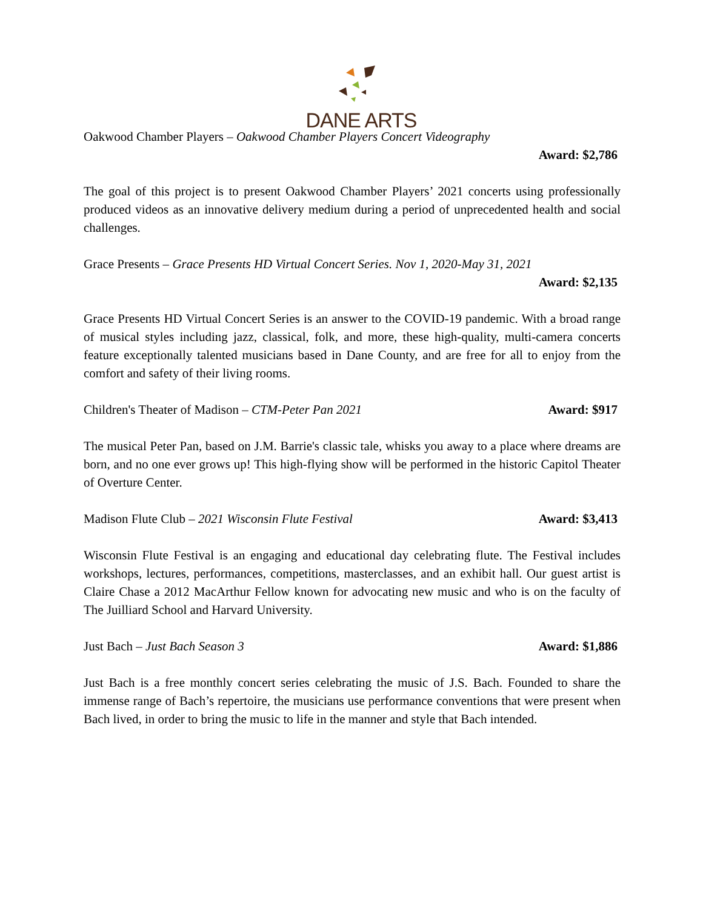DANE ARTS
Oakwood Chamber Players – Oakwood Chamber Players Concert Videography
Award: $2,786
The goal of this project is to present Oakwood Chamber Players’ 2021 concerts using professionally produced videos as an innovative delivery medium during a period of unprecedented health and social challenges.
Grace Presents – Grace Presents HD Virtual Concert Series. Nov 1, 2020-May 31, 2021
Award: $2,135
Grace Presents HD Virtual Concert Series is an answer to the COVID-19 pandemic. With a broad range of musical styles including jazz, classical, folk, and more, these high-quality, multi-camera concerts feature exceptionally talented musicians based in Dane County, and are free for all to enjoy from the comfort and safety of their living rooms.
Children's Theater of Madison – CTM-Peter Pan 2021 Award: $917
The musical Peter Pan, based on J.M. Barrie's classic tale, whisks you away to a place where dreams are born, and no one ever grows up! This high-flying show will be performed in the historic Capitol Theater of Overture Center.
Madison Flute Club – 2021 Wisconsin Flute Festival Award: $3,413
Wisconsin Flute Festival is an engaging and educational day celebrating flute. The Festival includes workshops, lectures, performances, competitions, masterclasses, and an exhibit hall. Our guest artist is Claire Chase a 2012 MacArthur Fellow known for advocating new music and who is on the faculty of The Juilliard School and Harvard University.
Just Bach – Just Bach Season 3 Award: $1,886
Just Bach is a free monthly concert series celebrating the music of J.S. Bach. Founded to share the immense range of Bach’s repertoire, the musicians use performance conventions that were present when Bach lived, in order to bring the music to life in the manner and style that Bach intended.